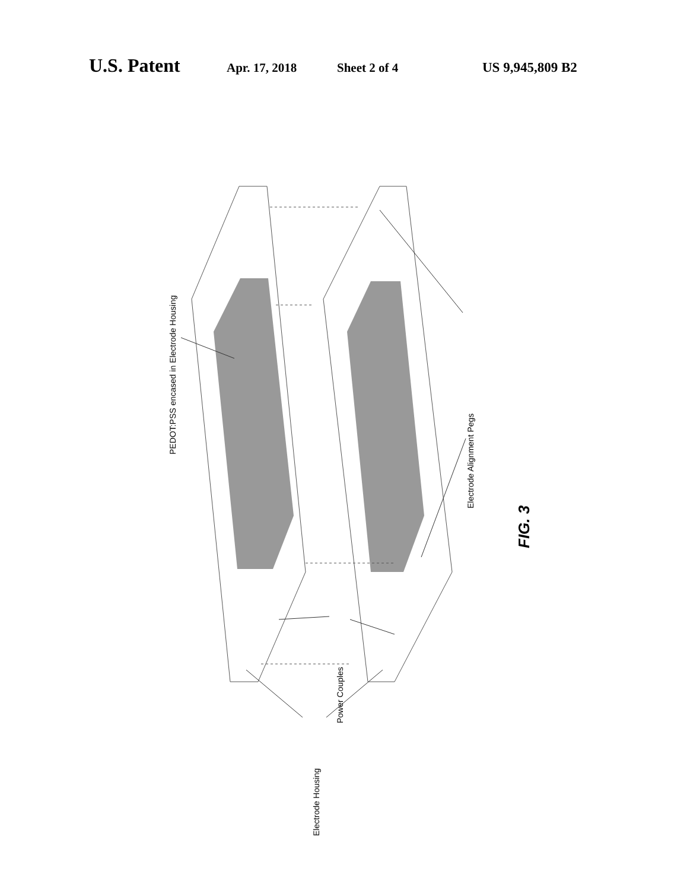U.S. Patent Apr. 17, 2018 Sheet 2 of 4 US 9,945,809 B2
PEDOT:PSS encased in Electrode Housing
Electrode Alignment Pegs
Power Couples
Electrode Housing
FIG. 3